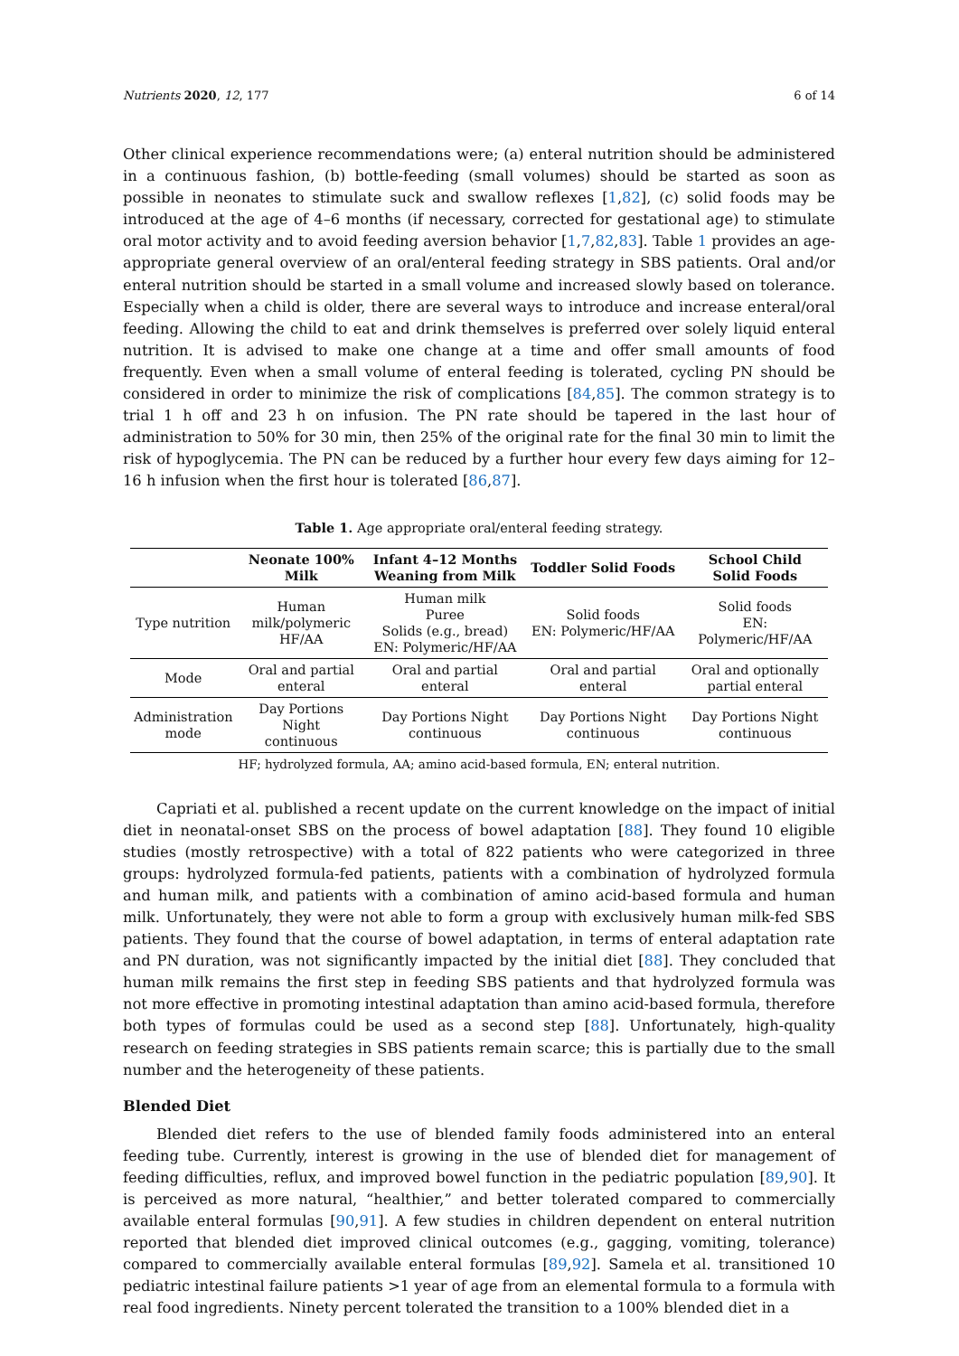Nutrients 2020, 12, 177 6 of 14
Other clinical experience recommendations were; (a) enteral nutrition should be administered in a continuous fashion, (b) bottle-feeding (small volumes) should be started as soon as possible in neonates to stimulate suck and swallow reflexes [1,82], (c) solid foods may be introduced at the age of 4–6 months (if necessary, corrected for gestational age) to stimulate oral motor activity and to avoid feeding aversion behavior [1,7,82,83]. Table 1 provides an age-appropriate general overview of an oral/enteral feeding strategy in SBS patients. Oral and/or enteral nutrition should be started in a small volume and increased slowly based on tolerance. Especially when a child is older, there are several ways to introduce and increase enteral/oral feeding. Allowing the child to eat and drink themselves is preferred over solely liquid enteral nutrition. It is advised to make one change at a time and offer small amounts of food frequently. Even when a small volume of enteral feeding is tolerated, cycling PN should be considered in order to minimize the risk of complications [84,85]. The common strategy is to trial 1 h off and 23 h on infusion. The PN rate should be tapered in the last hour of administration to 50% for 30 min, then 25% of the original rate for the final 30 min to limit the risk of hypoglycemia. The PN can be reduced by a further hour every few days aiming for 12–16 h infusion when the first hour is tolerated [86,87].
Table 1. Age appropriate oral/enteral feeding strategy.
| | Neonate 100% Milk | Infant 4–12 Months Weaning from Milk | Toddler Solid Foods | School Child Solid Foods |
| --- | --- | --- | --- | --- |
| Type nutrition | Human milk/polymeric HF/AA | Human milk Puree Solids (e.g., bread) EN: Polymeric/HF/AA | Solid foods EN: Polymeric/HF/AA | Solid foods EN: Polymeric/HF/AA |
| Mode | Oral and partial enteral | Oral and partial enteral | Oral and partial enteral | Oral and optionally partial enteral |
| Administration mode | Day Portions Night continuous | Day Portions Night continuous | Day Portions Night continuous | Day Portions Night continuous |
HF; hydrolyzed formula, AA; amino acid-based formula, EN; enteral nutrition.
Capriati et al. published a recent update on the current knowledge on the impact of initial diet in neonatal-onset SBS on the process of bowel adaptation [88]. They found 10 eligible studies (mostly retrospective) with a total of 822 patients who were categorized in three groups: hydrolyzed formula-fed patients, patients with a combination of hydrolyzed formula and human milk, and patients with a combination of amino acid-based formula and human milk. Unfortunately, they were not able to form a group with exclusively human milk-fed SBS patients. They found that the course of bowel adaptation, in terms of enteral adaptation rate and PN duration, was not significantly impacted by the initial diet [88]. They concluded that human milk remains the first step in feeding SBS patients and that hydrolyzed formula was not more effective in promoting intestinal adaptation than amino acid-based formula, therefore both types of formulas could be used as a second step [88]. Unfortunately, high-quality research on feeding strategies in SBS patients remain scarce; this is partially due to the small number and the heterogeneity of these patients.
Blended Diet
Blended diet refers to the use of blended family foods administered into an enteral feeding tube. Currently, interest is growing in the use of blended diet for management of feeding difficulties, reflux, and improved bowel function in the pediatric population [89,90]. It is perceived as more natural, “healthier,” and better tolerated compared to commercially available enteral formulas [90,91]. A few studies in children dependent on enteral nutrition reported that blended diet improved clinical outcomes (e.g., gagging, vomiting, tolerance) compared to commercially available enteral formulas [89,92]. Samela et al. transitioned 10 pediatric intestinal failure patients >1 year of age from an elemental formula to a formula with real food ingredients. Ninety percent tolerated the transition to a 100% blended diet in a